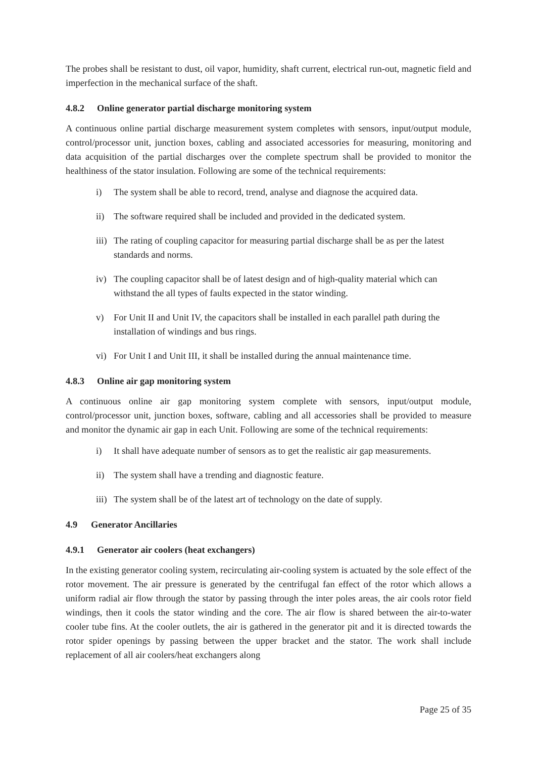The probes shall be resistant to dust, oil vapor, humidity, shaft current, electrical run-out, magnetic field and imperfection in the mechanical surface of the shaft.
4.8.2 Online generator partial discharge monitoring system
A continuous online partial discharge measurement system completes with sensors, input/output module, control/processor unit, junction boxes, cabling and associated accessories for measuring, monitoring and data acquisition of the partial discharges over the complete spectrum shall be provided to monitor the healthiness of the stator insulation. Following are some of the technical requirements:
i) The system shall be able to record, trend, analyse and diagnose the acquired data.
ii) The software required shall be included and provided in the dedicated system.
iii) The rating of coupling capacitor for measuring partial discharge shall be as per the latest standards and norms.
iv) The coupling capacitor shall be of latest design and of high-quality material which can withstand the all types of faults expected in the stator winding.
v) For Unit II and Unit IV, the capacitors shall be installed in each parallel path during the installation of windings and bus rings.
vi) For Unit I and Unit III, it shall be installed during the annual maintenance time.
4.8.3 Online air gap monitoring system
A continuous online air gap monitoring system complete with sensors, input/output module, control/processor unit, junction boxes, software, cabling and all accessories shall be provided to measure and monitor the dynamic air gap in each Unit. Following are some of the technical requirements:
i) It shall have adequate number of sensors as to get the realistic air gap measurements.
ii) The system shall have a trending and diagnostic feature.
iii) The system shall be of the latest art of technology on the date of supply.
4.9 Generator Ancillaries
4.9.1 Generator air coolers (heat exchangers)
In the existing generator cooling system, recirculating air-cooling system is actuated by the sole effect of the rotor movement. The air pressure is generated by the centrifugal fan effect of the rotor which allows a uniform radial air flow through the stator by passing through the inter poles areas, the air cools rotor field windings, then it cools the stator winding and the core. The air flow is shared between the air-to-water cooler tube fins. At the cooler outlets, the air is gathered in the generator pit and it is directed towards the rotor spider openings by passing between the upper bracket and the stator. The work shall include replacement of all air coolers/heat exchangers along
Page 25 of 35